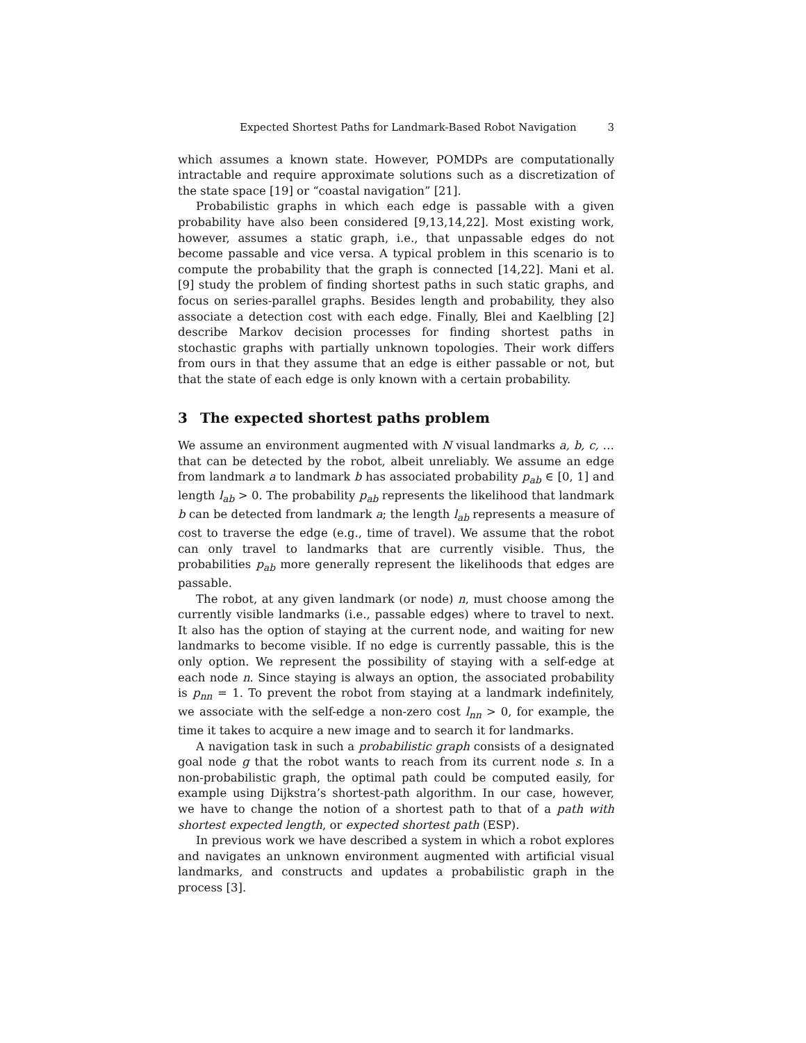Expected Shortest Paths for Landmark-Based Robot Navigation 3
which assumes a known state. However, POMDPs are computationally intractable and require approximate solutions such as a discretization of the state space [19] or “coastal navigation” [21].
Probabilistic graphs in which each edge is passable with a given probability have also been considered [9,13,14,22]. Most existing work, however, assumes a static graph, i.e., that unpassable edges do not become passable and vice versa. A typical problem in this scenario is to compute the probability that the graph is connected [14,22]. Mani et al. [9] study the problem of finding shortest paths in such static graphs, and focus on series-parallel graphs. Besides length and probability, they also associate a detection cost with each edge. Finally, Blei and Kaelbling [2] describe Markov decision processes for finding shortest paths in stochastic graphs with partially unknown topologies. Their work differs from ours in that they assume that an edge is either passable or not, but that the state of each edge is only known with a certain probability.
3 The expected shortest paths problem
We assume an environment augmented with N visual landmarks a, b, c, … that can be detected by the robot, albeit unreliably. We assume an edge from landmark a to landmark b has associated probability p<sub>ab</sub> ∈ [0, 1] and length l<sub>ab</sub> > 0. The probability p<sub>ab</sub> represents the likelihood that landmark b can be detected from landmark a; the length l<sub>ab</sub> represents a measure of cost to traverse the edge (e.g., time of travel). We assume that the robot can only travel to landmarks that are currently visible. Thus, the probabilities p<sub>ab</sub> more generally represent the likelihoods that edges are passable.
The robot, at any given landmark (or node) n, must choose among the currently visible landmarks (i.e., passable edges) where to travel to next. It also has the option of staying at the current node, and waiting for new landmarks to become visible. If no edge is currently passable, this is the only option. We represent the possibility of staying with a self-edge at each node n. Since staying is always an option, the associated probability is p<sub>nn</sub> = 1. To prevent the robot from staying at a landmark indefinitely, we associate with the self-edge a non-zero cost l<sub>nn</sub> > 0, for example, the time it takes to acquire a new image and to search it for landmarks.
A navigation task in such a probabilistic graph consists of a designated goal node g that the robot wants to reach from its current node s. In a non-probabilistic graph, the optimal path could be computed easily, for example using Dijkstra’s shortest-path algorithm. In our case, however, we have to change the notion of a shortest path to that of a path with shortest expected length, or expected shortest path (ESP).
In previous work we have described a system in which a robot explores and navigates an unknown environment augmented with artificial visual landmarks, and constructs and updates a probabilistic graph in the process [3].